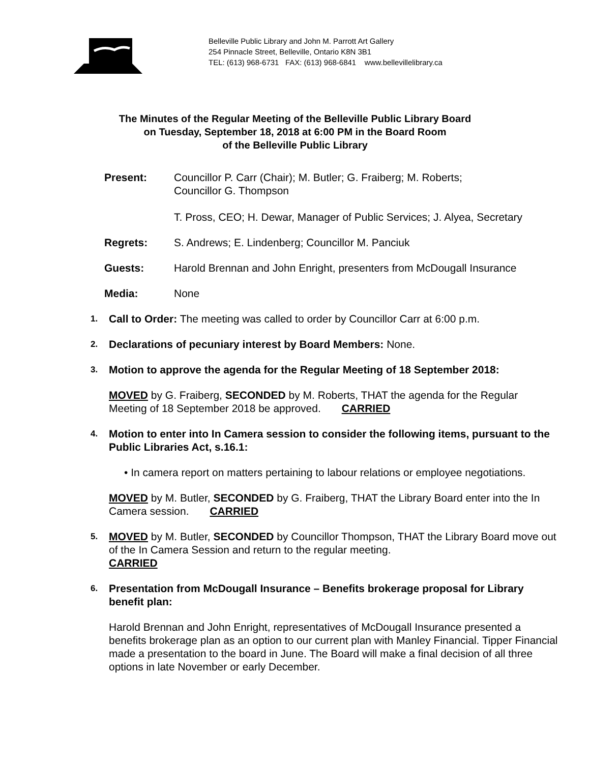Belleville Public Library and John M. Parrott Art Gallery
254 Pinnacle Street, Belleville, Ontario K8N 3B1
TEL: (613) 968-6731 FAX: (613) 968-6841 www.bellevillelibrary.ca
The Minutes of the Regular Meeting of the Belleville Public Library Board
on Tuesday, September 18, 2018 at 6:00 PM in the Board Room
of the Belleville Public Library
Present: Councillor P. Carr (Chair); M. Butler; G. Fraiberg; M. Roberts;
Councillor G. Thompson
T. Pross, CEO; H. Dewar, Manager of Public Services; J. Alyea, Secretary
Regrets: S. Andrews; E. Lindenberg; Councillor M. Panciuk
Guests: Harold Brennan and John Enright, presenters from McDougall Insurance
Media: None
1.
Call to Order: The meeting was called to order by Councillor Carr at 6:00 p.m.
2.
Declarations of pecuniary interest by Board Members: None.
3.
Motion to approve the agenda for the Regular Meeting of 18 September 2018:
MOVED by G. Fraiberg, SECONDED by M. Roberts, THAT the agenda for the Regular Meeting of 18 September 2018 be approved. CARRIED
4.
Motion to enter into In Camera session to consider the following items, pursuant to the Public Libraries Act, s.16.1:
• In camera report on matters pertaining to labour relations or employee negotiations.
MOVED by M. Butler, SECONDED by G. Fraiberg, THAT the Library Board enter into the In Camera session. CARRIED
5.
MOVED by M. Butler, SECONDED by Councillor Thompson, THAT the Library Board move out of the In Camera Session and return to the regular meeting.
CARRIED
6.
Presentation from McDougall Insurance – Benefits brokerage proposal for Library benefit plan:
Harold Brennan and John Enright, representatives of McDougall Insurance presented a benefits brokerage plan as an option to our current plan with Manley Financial. Tipper Financial made a presentation to the board in June. The Board will make a final decision of all three options in late November or early December.